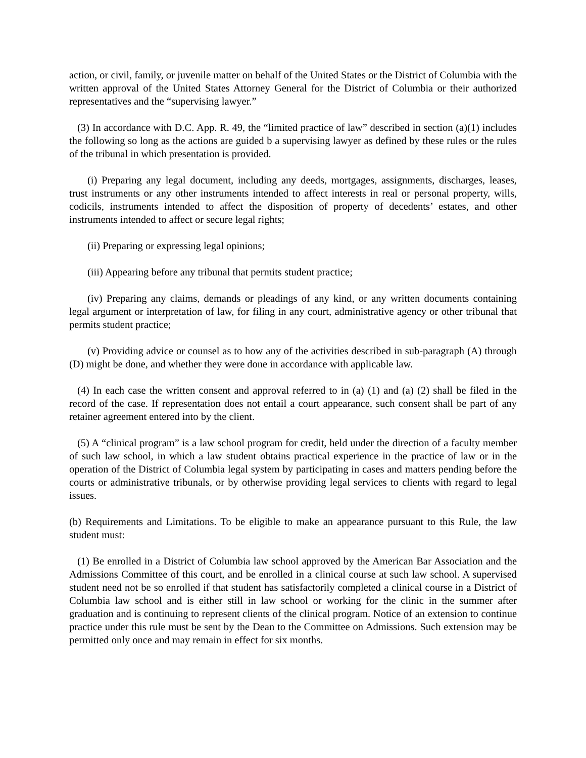action, or civil, family, or juvenile matter on behalf of the United States or the District of Columbia with the written approval of the United States Attorney General for the District of Columbia or their authorized representatives and the “supervising lawyer.”
(3) In accordance with D.C. App. R. 49, the “limited practice of law” described in section (a)(1) includes the following so long as the actions are guided b a supervising lawyer as defined by these rules or the rules of the tribunal in which presentation is provided.
(i) Preparing any legal document, including any deeds, mortgages, assignments, discharges, leases, trust instruments or any other instruments intended to affect interests in real or personal property, wills, codicils, instruments intended to affect the disposition of property of decedents’ estates, and other instruments intended to affect or secure legal rights;
(ii) Preparing or expressing legal opinions;
(iii) Appearing before any tribunal that permits student practice;
(iv) Preparing any claims, demands or pleadings of any kind, or any written documents containing legal argument or interpretation of law, for filing in any court, administrative agency or other tribunal that permits student practice;
(v) Providing advice or counsel as to how any of the activities described in sub-paragraph (A) through (D) might be done, and whether they were done in accordance with applicable law.
(4) In each case the written consent and approval referred to in (a) (1) and (a) (2) shall be filed in the record of the case. If representation does not entail a court appearance, such consent shall be part of any retainer agreement entered into by the client.
(5) A “clinical program” is a law school program for credit, held under the direction of a faculty member of such law school, in which a law student obtains practical experience in the practice of law or in the operation of the District of Columbia legal system by participating in cases and matters pending before the courts or administrative tribunals, or by otherwise providing legal services to clients with regard to legal issues.
(b) Requirements and Limitations. To be eligible to make an appearance pursuant to this Rule, the law student must:
(1) Be enrolled in a District of Columbia law school approved by the American Bar Association and the Admissions Committee of this court, and be enrolled in a clinical course at such law school. A supervised student need not be so enrolled if that student has satisfactorily completed a clinical course in a District of Columbia law school and is either still in law school or working for the clinic in the summer after graduation and is continuing to represent clients of the clinical program. Notice of an extension to continue practice under this rule must be sent by the Dean to the Committee on Admissions. Such extension may be permitted only once and may remain in effect for six months.